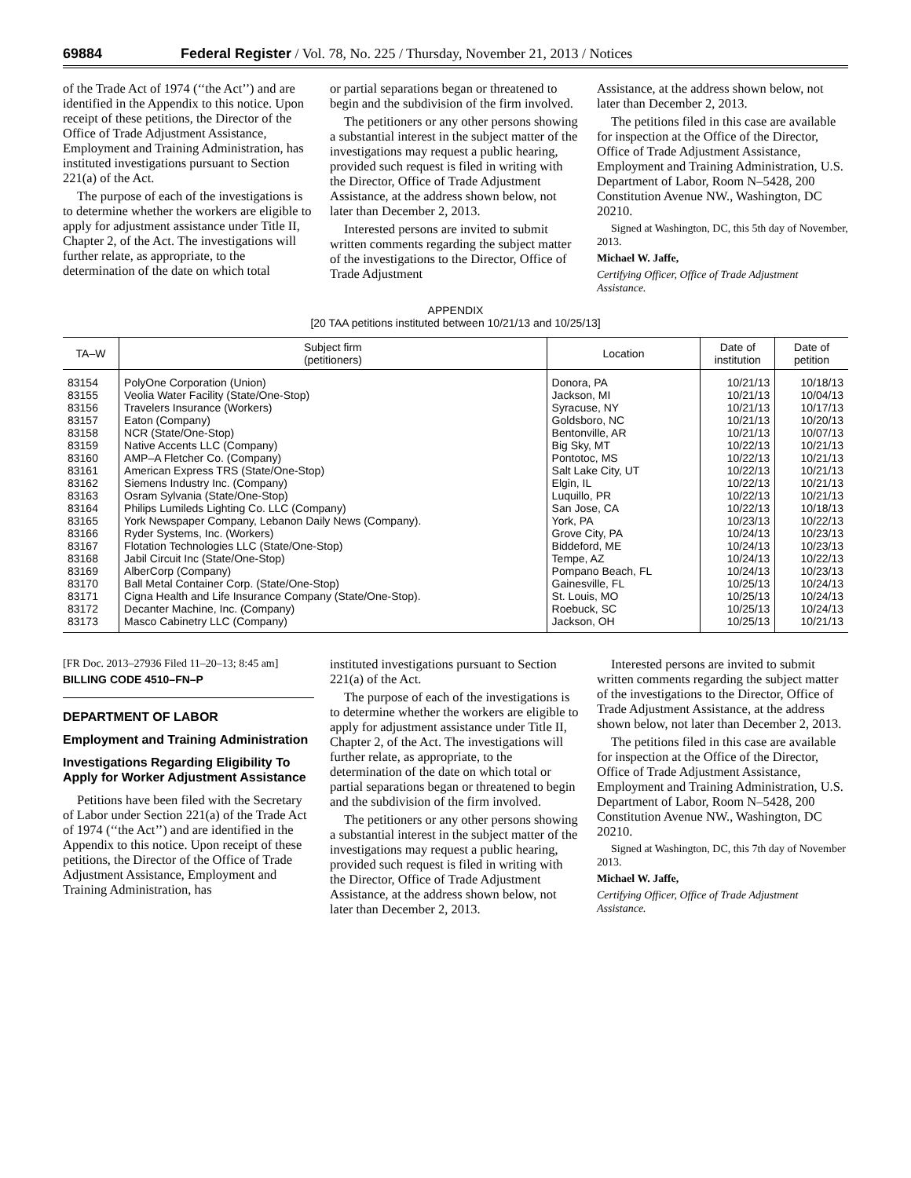69884 Federal Register / Vol. 78, No. 225 / Thursday, November 21, 2013 / Notices
of the Trade Act of 1974 (‘‘the Act’’) and are identified in the Appendix to this notice. Upon receipt of these petitions, the Director of the Office of Trade Adjustment Assistance, Employment and Training Administration, has instituted investigations pursuant to Section 221(a) of the Act.
The purpose of each of the investigations is to determine whether the workers are eligible to apply for adjustment assistance under Title II, Chapter 2, of the Act. The investigations will further relate, as appropriate, to the determination of the date on which total
or partial separations began or threatened to begin and the subdivision of the firm involved.
The petitioners or any other persons showing a substantial interest in the subject matter of the investigations may request a public hearing, provided such request is filed in writing with the Director, Office of Trade Adjustment Assistance, at the address shown below, not later than December 2, 2013.
Interested persons are invited to submit written comments regarding the subject matter of the investigations to the Director, Office of Trade Adjustment
Assistance, at the address shown below, not later than December 2, 2013.
The petitions filed in this case are available for inspection at the Office of the Director, Office of Trade Adjustment Assistance, Employment and Training Administration, U.S. Department of Labor, Room N–5428, 200 Constitution Avenue NW., Washington, DC 20210.
Signed at Washington, DC, this 5th day of November, 2013.
Michael W. Jaffe,
Certifying Officer, Office of Trade Adjustment Assistance.
APPENDIX
[20 TAA petitions instituted between 10/21/13 and 10/25/13]
| TA–W | Subject firm (petitioners) | Location | Date of institution | Date of petition |
| --- | --- | --- | --- | --- |
| 83154 | PolyOne Corporation (Union) | Donora, PA | 10/21/13 | 10/18/13 |
| 83155 | Veolia Water Facility (State/One-Stop) | Jackson, MI | 10/21/13 | 10/04/13 |
| 83156 | Travelers Insurance (Workers) | Syracuse, NY | 10/21/13 | 10/17/13 |
| 83157 | Eaton (Company) | Goldsboro, NC | 10/21/13 | 10/20/13 |
| 83158 | NCR (State/One-Stop) | Bentonville, AR | 10/21/13 | 10/07/13 |
| 83159 | Native Accents LLC (Company) | Big Sky, MT | 10/22/13 | 10/21/13 |
| 83160 | AMP–A Fletcher Co. (Company) | Pontotoc, MS | 10/22/13 | 10/21/13 |
| 83161 | American Express TRS (State/One-Stop) | Salt Lake City, UT | 10/22/13 | 10/21/13 |
| 83162 | Siemens Industry Inc. (Company) | Elgin, IL | 10/22/13 | 10/21/13 |
| 83163 | Osram Sylvania (State/One-Stop) | Luquillo, PR | 10/22/13 | 10/21/13 |
| 83164 | Philips Lumileds Lighting Co. LLC (Company) | San Jose, CA | 10/22/13 | 10/18/13 |
| 83165 | York Newspaper Company, Lebanon Daily News (Company). | York, PA | 10/23/13 | 10/22/13 |
| 83166 | Ryder Systems, Inc. (Workers) | Grove City, PA | 10/24/13 | 10/23/13 |
| 83167 | Flotation Technologies LLC (State/One-Stop) | Biddeford, ME | 10/24/13 | 10/23/13 |
| 83168 | Jabil Circuit Inc (State/One-Stop) | Tempe, AZ | 10/24/13 | 10/22/13 |
| 83169 | AlberCorp (Company) | Pompano Beach, FL | 10/24/13 | 10/23/13 |
| 83170 | Ball Metal Container Corp. (State/One-Stop) | Gainesville, FL | 10/25/13 | 10/24/13 |
| 83171 | Cigna Health and Life Insurance Company (State/One-Stop). | St. Louis, MO | 10/25/13 | 10/24/13 |
| 83172 | Decanter Machine, Inc. (Company) | Roebuck, SC | 10/25/13 | 10/24/13 |
| 83173 | Masco Cabinetry LLC (Company) | Jackson, OH | 10/25/13 | 10/21/13 |
[FR Doc. 2013–27936 Filed 11–20–13; 8:45 am]
BILLING CODE 4510–FN–P
DEPARTMENT OF LABOR
Employment and Training Administration
Investigations Regarding Eligibility To Apply for Worker Adjustment Assistance
Petitions have been filed with the Secretary of Labor under Section 221(a) of the Trade Act of 1974 (‘‘the Act’’) and are identified in the Appendix to this notice. Upon receipt of these petitions, the Director of the Office of Trade Adjustment Assistance, Employment and Training Administration, has
instituted investigations pursuant to Section 221(a) of the Act.
The purpose of each of the investigations is to determine whether the workers are eligible to apply for adjustment assistance under Title II, Chapter 2, of the Act. The investigations will further relate, as appropriate, to the determination of the date on which total or partial separations began or threatened to begin and the subdivision of the firm involved.
The petitioners or any other persons showing a substantial interest in the subject matter of the investigations may request a public hearing, provided such request is filed in writing with the Director, Office of Trade Adjustment Assistance, at the address shown below, not later than December 2, 2013.
Interested persons are invited to submit written comments regarding the subject matter of the investigations to the Director, Office of Trade Adjustment Assistance, at the address shown below, not later than December 2, 2013.
The petitions filed in this case are available for inspection at the Office of the Director, Office of Trade Adjustment Assistance, Employment and Training Administration, U.S. Department of Labor, Room N–5428, 200 Constitution Avenue NW., Washington, DC 20210.
Signed at Washington, DC, this 7th day of November 2013.
Michael W. Jaffe,
Certifying Officer, Office of Trade Adjustment Assistance.